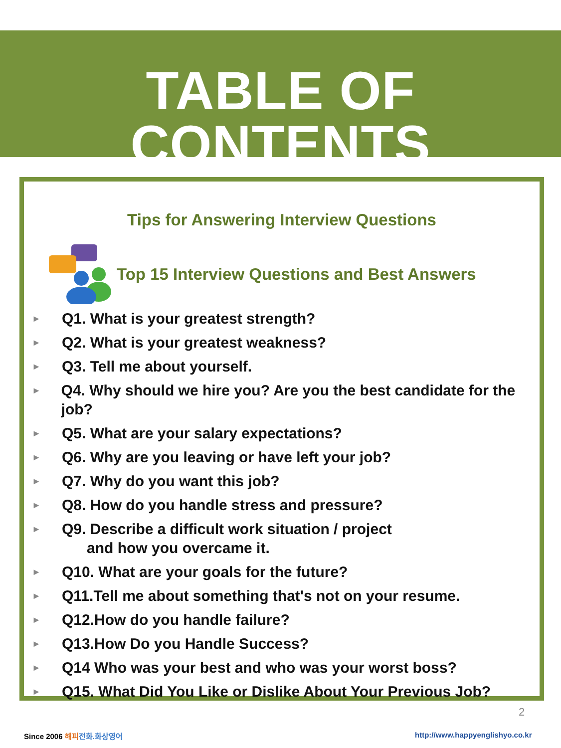TABLE OF CONTENTS
Tips for Answering Interview Questions
Top 15 Interview Questions and Best Answers
► Q1. What is your greatest strength?
► Q2. What is your greatest weakness?
► Q3. Tell me about yourself.
► Q4. Why should we hire you? Are you the best candidate for the job?
► Q5. What are your salary expectations?
► Q6. Why are you leaving or have left your job?
► Q7. Why do you want this job?
► Q8. How do you handle stress and pressure?
► Q9. Describe a difficult work situation / project
and how you overcame it.
► Q10. What are your goals for the future?
► Q11.Tell me about something that's not on your resume.
► Q12.How do you handle failure?
► Q13.How Do you Handle Success?
► Q14 Who was your best and who was your worst boss?
► Q15. What Did You Like or Dislike About Your Previous Job?
2
Since 2006 해피 전화.화상영어
http://www.happyenglishyo.co.kr